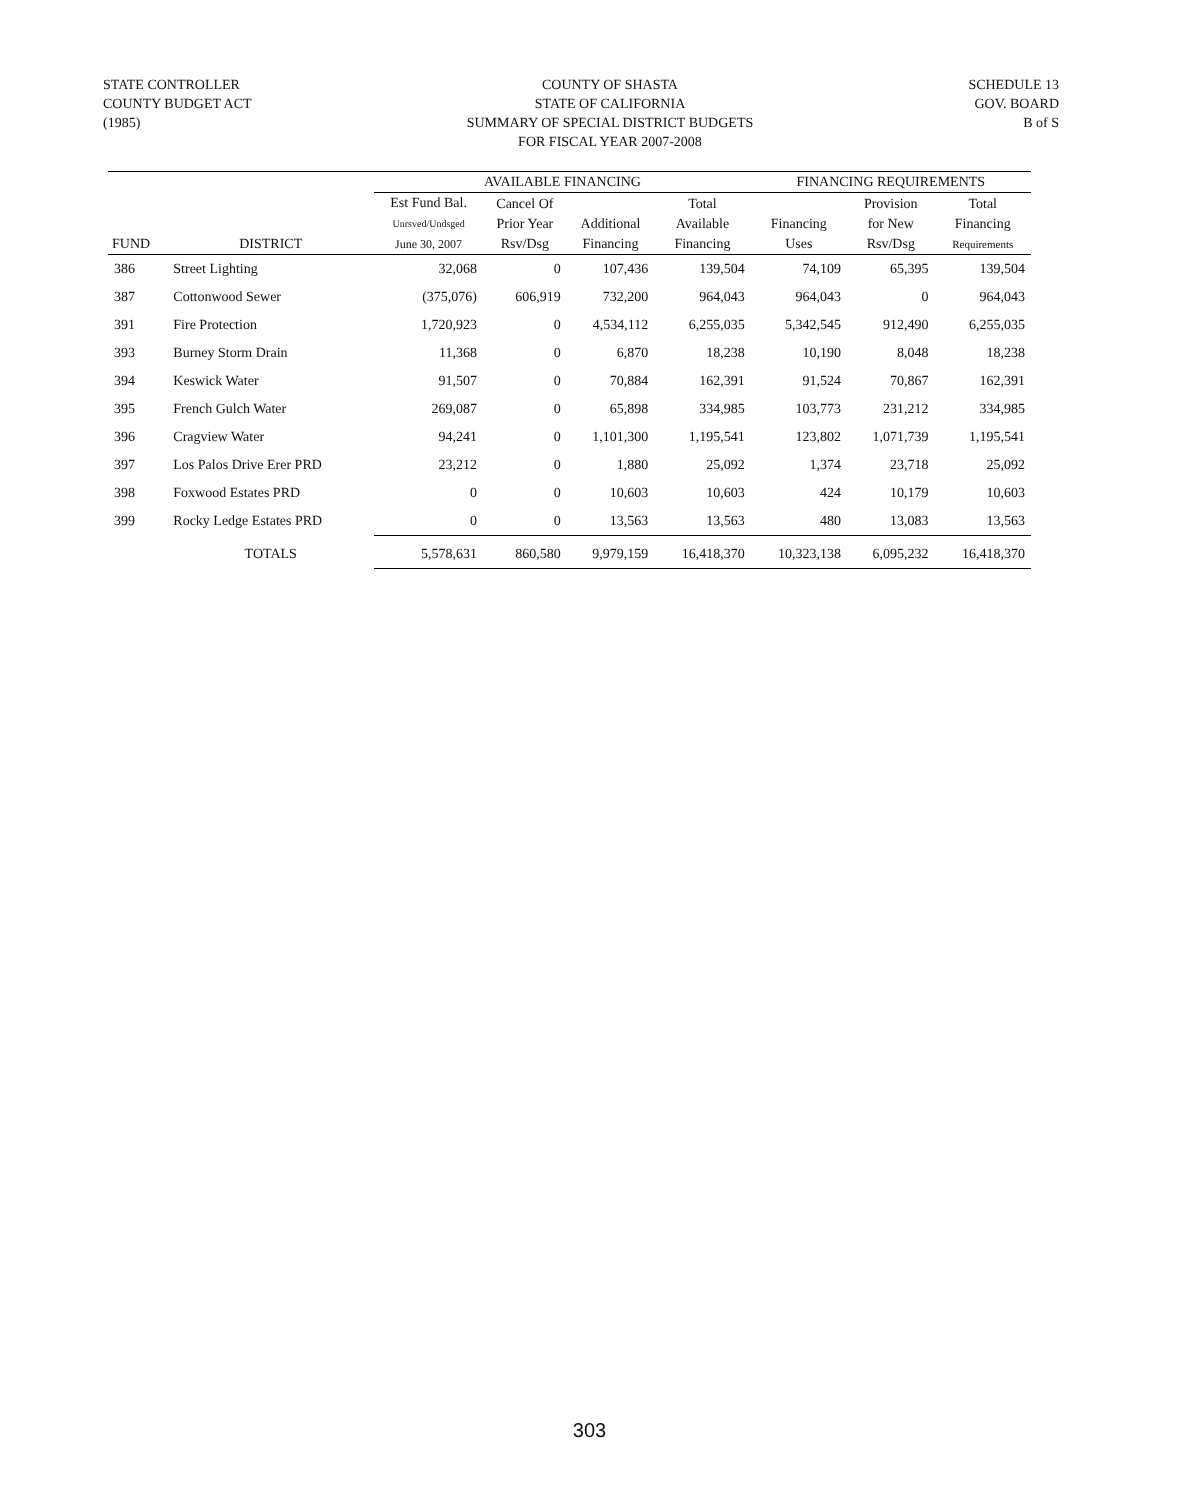STATE CONTROLLER
COUNTY BUDGET ACT
(1985)
COUNTY OF SHASTA
STATE OF CALIFORNIA
SUMMARY OF SPECIAL DISTRICT BUDGETS
FOR FISCAL YEAR 2007-2008
SCHEDULE 13
GOV. BOARD
B of S
| | | AVAILABLE FINANCING | | | | FINANCING REQUIREMENTS | | |
| --- | --- | --- | --- | --- | --- | --- | --- | --- |
| FUND | DISTRICT | Est Fund Bal. Unrsved/Undsged June 30, 2007 | Cancel Of Prior Year Rsv/Dsg | Additional Financing | Total Available Financing | Financing Uses | Provision for New Rsv/Dsg | Total Financing Requirements |
| 386 | Street Lighting | 32,068 | 0 | 107,436 | 139,504 | 74,109 | 65,395 | 139,504 |
| 387 | Cottonwood Sewer | (375,076) | 606,919 | 732,200 | 964,043 | 964,043 | 0 | 964,043 |
| 391 | Fire Protection | 1,720,923 | 0 | 4,534,112 | 6,255,035 | 5,342,545 | 912,490 | 6,255,035 |
| 393 | Burney Storm Drain | 11,368 | 0 | 6,870 | 18,238 | 10,190 | 8,048 | 18,238 |
| 394 | Keswick Water | 91,507 | 0 | 70,884 | 162,391 | 91,524 | 70,867 | 162,391 |
| 395 | French Gulch Water | 269,087 | 0 | 65,898 | 334,985 | 103,773 | 231,212 | 334,985 |
| 396 | Cragview Water | 94,241 | 0 | 1,101,300 | 1,195,541 | 123,802 | 1,071,739 | 1,195,541 |
| 397 | Los Palos Drive Erer PRD | 23,212 | 0 | 1,880 | 25,092 | 1,374 | 23,718 | 25,092 |
| 398 | Foxwood Estates PRD | 0 | 0 | 10,603 | 10,603 | 424 | 10,179 | 10,603 |
| 399 | Rocky Ledge Estates PRD | 0 | 0 | 13,563 | 13,563 | 480 | 13,083 | 13,563 |
| | TOTALS | 5,578,631 | 860,580 | 9,979,159 | 16,418,370 | 10,323,138 | 6,095,232 | 16,418,370 |
303